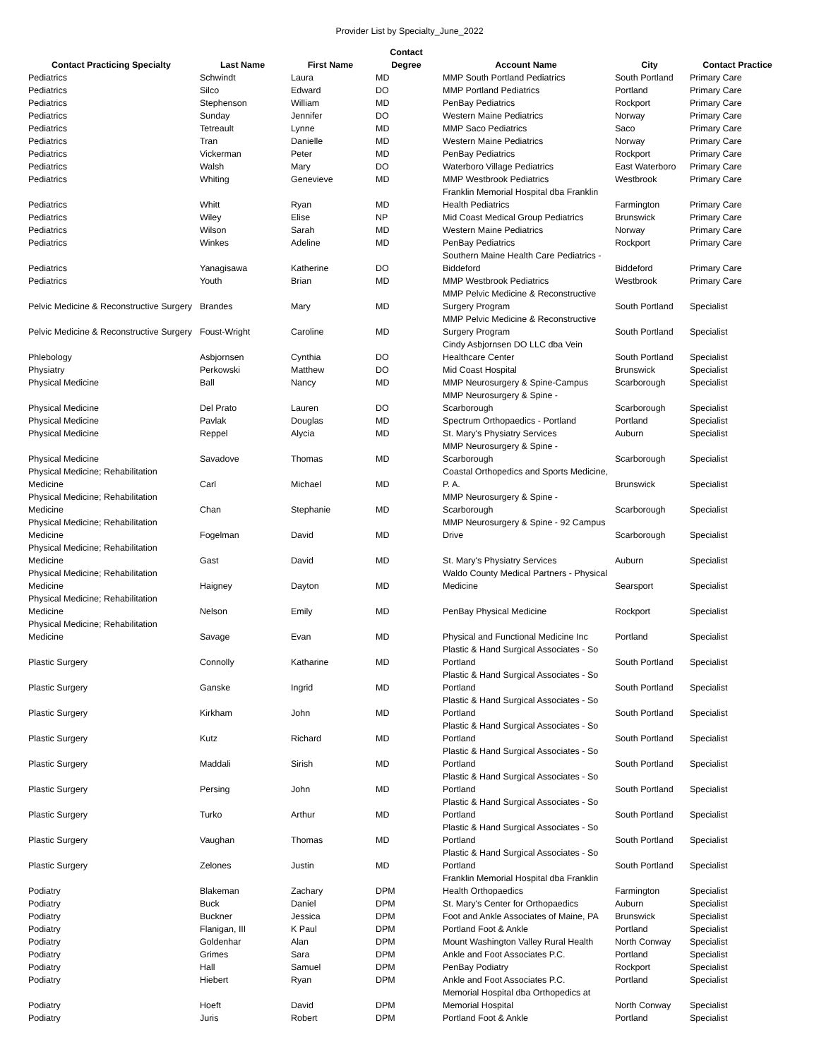Provider List by Specialty_June_2022
| Contact Practicing Specialty | Last Name | First Name | Contact Degree | Account Name | City | Contact Practice |
| --- | --- | --- | --- | --- | --- | --- |
| Pediatrics | Schwindt | Laura | MD | MMP South Portland Pediatrics | South Portland | Primary Care |
| Pediatrics | Silco | Edward | DO | MMP Portland Pediatrics | Portland | Primary Care |
| Pediatrics | Stephenson | William | MD | PenBay Pediatrics | Rockport | Primary Care |
| Pediatrics | Sunday | Jennifer | DO | Western Maine Pediatrics | Norway | Primary Care |
| Pediatrics | Tetreault | Lynne | MD | MMP Saco Pediatrics | Saco | Primary Care |
| Pediatrics | Tran | Danielle | MD | Western Maine Pediatrics | Norway | Primary Care |
| Pediatrics | Vickerman | Peter | MD | PenBay Pediatrics | Rockport | Primary Care |
| Pediatrics | Walsh | Mary | DO | Waterboro Village Pediatrics | East Waterboro | Primary Care |
| Pediatrics | Whiting | Genevieve | MD | MMP Westbrook Pediatrics | Westbrook | Primary Care |
| Pediatrics | Whitt | Ryan | MD | Franklin Memorial Hospital dba Franklin Health Pediatrics | Farmington | Primary Care |
| Pediatrics | Wiley | Elise | NP | Mid Coast Medical Group Pediatrics | Brunswick | Primary Care |
| Pediatrics | Wilson | Sarah | MD | Western Maine Pediatrics | Norway | Primary Care |
| Pediatrics | Winkes | Adeline | MD | PenBay Pediatrics | Rockport | Primary Care |
| Pediatrics | Yanagisawa | Katherine | DO | Southern Maine Health Care Pediatrics - Biddeford | Biddeford | Primary Care |
| Pediatrics | Youth | Brian | MD | MMP Westbrook Pediatrics | Westbrook | Primary Care |
| Pelvic Medicine & Reconstructive Surgery | Brandes | Mary | MD | MMP Pelvic Medicine & Reconstructive Surgery Program | South Portland | Specialist |
| Pelvic Medicine & Reconstructive Surgery | Foust-Wright | Caroline | MD | MMP Pelvic Medicine & Reconstructive Surgery Program | South Portland | Specialist |
| Phlebology | Asbjornsen | Cynthia | DO | Cindy Asbjornsen DO LLC dba Vein Healthcare Center | South Portland | Specialist |
| Physiatry | Perkowski | Matthew | DO | Mid Coast Hospital | Brunswick | Specialist |
| Physical Medicine | Ball | Nancy | MD | MMP Neurosurgery & Spine-Campus | Scarborough | Specialist |
| Physical Medicine | Del Prato | Lauren | DO | MMP Neurosurgery & Spine - Scarborough | Scarborough | Specialist |
| Physical Medicine | Pavlak | Douglas | MD | Spectrum Orthopaedics - Portland | Portland | Specialist |
| Physical Medicine | Reppel | Alycia | MD | St. Mary's Physiatry Services | Auburn | Specialist |
| Physical Medicine | Savadove | Thomas | MD | MMP Neurosurgery & Spine - Scarborough | Scarborough | Specialist |
| Physical Medicine; Rehabilitation Medicine | Carl | Michael | MD | Coastal Orthopedics and Sports Medicine, P. A. | Brunswick | Specialist |
| Physical Medicine; Rehabilitation Medicine | Chan | Stephanie | MD | MMP Neurosurgery & Spine - Scarborough | Scarborough | Specialist |
| Physical Medicine; Rehabilitation Medicine | Fogelman | David | MD | MMP Neurosurgery & Spine - 92 Campus Drive | Scarborough | Specialist |
| Physical Medicine; Rehabilitation Medicine | Gast | David | MD | St. Mary's Physiatry Services | Auburn | Specialist |
| Physical Medicine; Rehabilitation Medicine | Haigney | Dayton | MD | Waldo County Medical Partners - Physical Medicine | Searsport | Specialist |
| Physical Medicine; Rehabilitation Medicine | Nelson | Emily | MD | PenBay Physical Medicine | Rockport | Specialist |
| Physical Medicine; Rehabilitation Medicine | Savage | Evan | MD | Physical and Functional Medicine Inc | Portland | Specialist |
| Plastic Surgery | Connolly | Katharine | MD | Plastic & Hand Surgical Associates - So Portland | South Portland | Specialist |
| Plastic Surgery | Ganske | Ingrid | MD | Plastic & Hand Surgical Associates - So Portland | South Portland | Specialist |
| Plastic Surgery | Kirkham | John | MD | Plastic & Hand Surgical Associates - So Portland | South Portland | Specialist |
| Plastic Surgery | Kutz | Richard | MD | Plastic & Hand Surgical Associates - So Portland | South Portland | Specialist |
| Plastic Surgery | Maddali | Sirish | MD | Plastic & Hand Surgical Associates - So Portland | South Portland | Specialist |
| Plastic Surgery | Persing | John | MD | Plastic & Hand Surgical Associates - So Portland | South Portland | Specialist |
| Plastic Surgery | Turko | Arthur | MD | Plastic & Hand Surgical Associates - So Portland | South Portland | Specialist |
| Plastic Surgery | Vaughan | Thomas | MD | Plastic & Hand Surgical Associates - So Portland | South Portland | Specialist |
| Plastic Surgery | Zelones | Justin | MD | Plastic & Hand Surgical Associates - So Portland | South Portland | Specialist |
| Podiatry | Blakeman | Zachary | DPM | Franklin Memorial Hospital dba Franklin Health Orthopaedics | Farmington | Specialist |
| Podiatry | Buck | Daniel | DPM | St. Mary's Center for Orthopaedics | Auburn | Specialist |
| Podiatry | Buckner | Jessica | DPM | Foot and Ankle Associates of Maine, PA | Brunswick | Specialist |
| Podiatry | Flanigan, III | K Paul | DPM | Portland Foot & Ankle | Portland | Specialist |
| Podiatry | Goldenhar | Alan | DPM | Mount Washington Valley Rural Health | North Conway | Specialist |
| Podiatry | Grimes | Sara | DPM | Ankle and Foot Associates P.C. | Portland | Specialist |
| Podiatry | Hall | Samuel | DPM | PenBay Podiatry | Rockport | Specialist |
| Podiatry | Hiebert | Ryan | DPM | Ankle and Foot Associates P.C. | Portland | Specialist |
| Podiatry | Hoeft | David | DPM | Memorial Hospital dba Orthopedics at Memorial Hospital | North Conway | Specialist |
| Podiatry | Juris | Robert | DPM | Portland Foot & Ankle | Portland | Specialist |